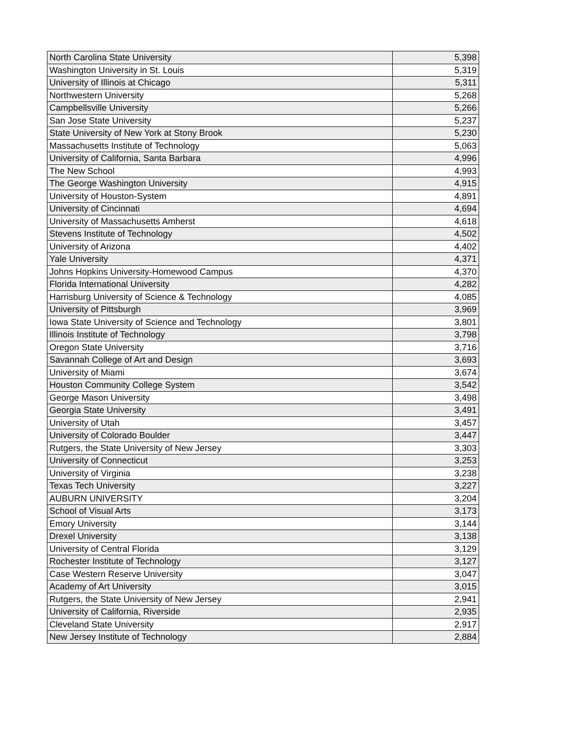| North Carolina State University | 5,398 |
| Washington University in St. Louis | 5,319 |
| University of Illinois at Chicago | 5,311 |
| Northwestern University | 5,268 |
| Campbellsville University | 5,266 |
| San Jose State University | 5,237 |
| State University of New York at Stony Brook | 5,230 |
| Massachusetts Institute of Technology | 5,063 |
| University of California, Santa Barbara | 4,996 |
| The New School | 4,993 |
| The George Washington University | 4,915 |
| University of Houston-System | 4,891 |
| University of Cincinnati | 4,694 |
| University of Massachusetts Amherst | 4,618 |
| Stevens Institute of Technology | 4,502 |
| University of Arizona | 4,402 |
| Yale University | 4,371 |
| Johns Hopkins University-Homewood Campus | 4,370 |
| Florida International University | 4,282 |
| Harrisburg University of Science & Technology | 4,085 |
| University of Pittsburgh | 3,969 |
| Iowa State University of Science and Technology | 3,801 |
| Illinois Institute of Technology | 3,798 |
| Oregon State University | 3,716 |
| Savannah College of Art and Design | 3,693 |
| University of Miami | 3,674 |
| Houston Community College System | 3,542 |
| George Mason University | 3,498 |
| Georgia State University | 3,491 |
| University of Utah | 3,457 |
| University of Colorado Boulder | 3,447 |
| Rutgers, the State University of New Jersey | 3,303 |
| University of Connecticut | 3,253 |
| University of Virginia | 3,238 |
| Texas Tech University | 3,227 |
| AUBURN UNIVERSITY | 3,204 |
| School of Visual Arts | 3,173 |
| Emory University | 3,144 |
| Drexel University | 3,138 |
| University of Central Florida | 3,129 |
| Rochester Institute of Technology | 3,127 |
| Case Western Reserve University | 3,047 |
| Academy of Art University | 3,015 |
| Rutgers, the State University of New Jersey | 2,941 |
| University of California, Riverside | 2,935 |
| Cleveland State University | 2,917 |
| New Jersey Institute of Technology | 2,884 |